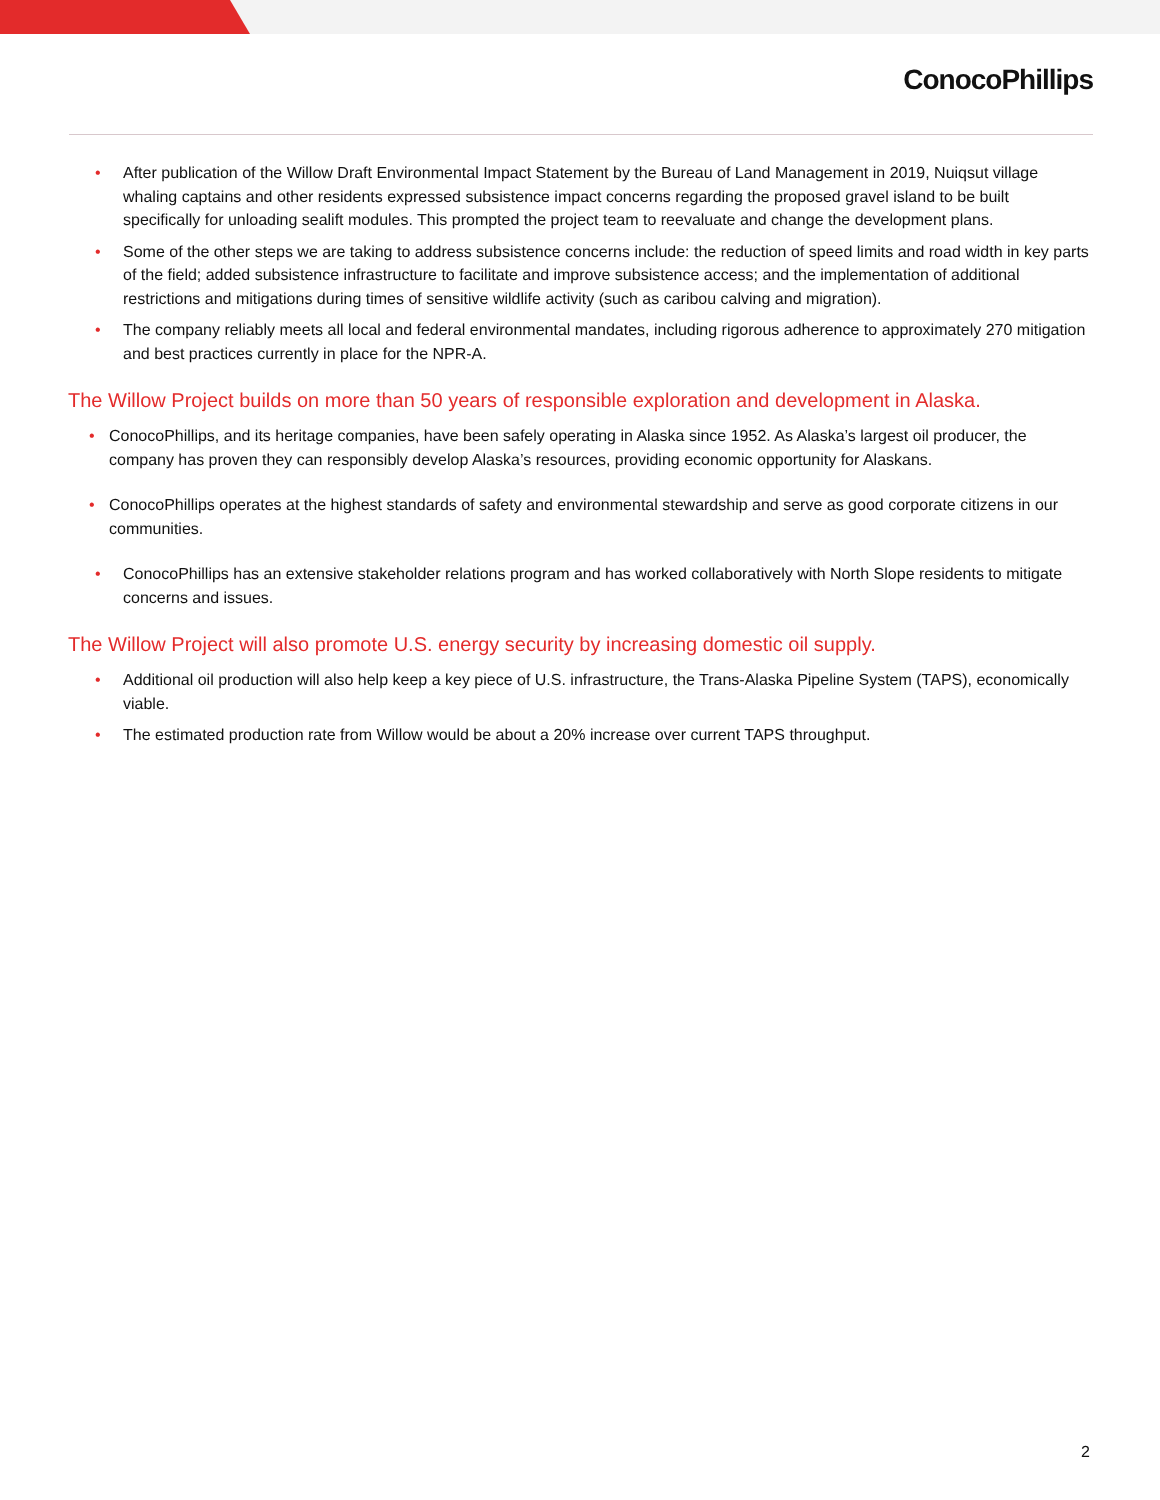ConocoPhillips
• After publication of the Willow Draft Environmental Impact Statement by the Bureau of Land Management in 2019, Nuiqsut village whaling captains and other residents expressed subsistence impact concerns regarding the proposed gravel island to be built specifically for unloading sealift modules. This prompted the project team to reevaluate and change the development plans.
• Some of the other steps we are taking to address subsistence concerns include: the reduction of speed limits and road width in key parts of the field; added subsistence infrastructure to facilitate and improve subsistence access; and the implementation of additional restrictions and mitigations during times of sensitive wildlife activity (such as caribou calving and migration).
• The company reliably meets all local and federal environmental mandates, including rigorous adherence to approximately 270 mitigation and best practices currently in place for the NPR-A.
The Willow Project builds on more than 50 years of responsible exploration and development in Alaska.
• ConocoPhillips, and its heritage companies, have been safely operating in Alaska since 1952. As Alaska’s largest oil producer, the company has proven they can responsibly develop Alaska’s resources, providing economic opportunity for Alaskans.
• ConocoPhillips operates at the highest standards of safety and environmental stewardship and serve as good corporate citizens in our communities.
• ConocoPhillips has an extensive stakeholder relations program and has worked collaboratively with North Slope residents to mitigate concerns and issues.
The Willow Project will also promote U.S. energy security by increasing domestic oil supply.
• Additional oil production will also help keep a key piece of U.S. infrastructure, the Trans-Alaska Pipeline System (TAPS), economically viable.
• The estimated production rate from Willow would be about a 20% increase over current TAPS throughput.
2